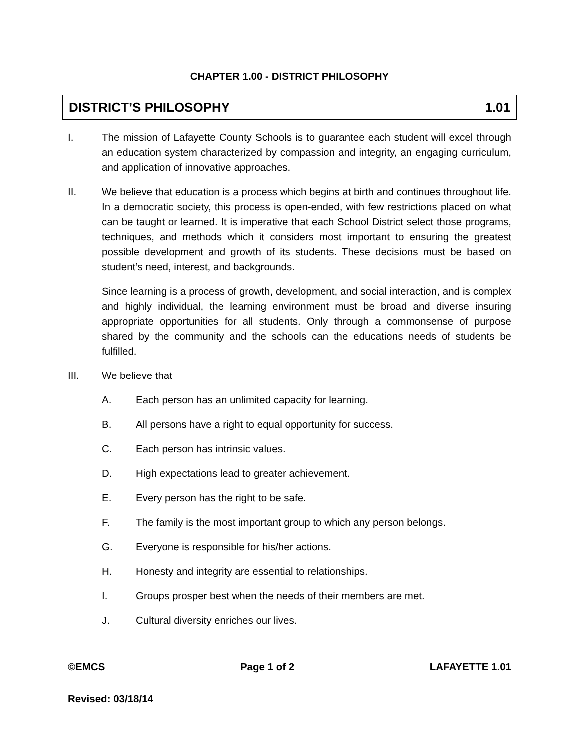CHAPTER 1.00 - DISTRICT PHILOSOPHY
DISTRICT’S PHILOSOPHY 1.01
I. The mission of Lafayette County Schools is to guarantee each student will excel through an education system characterized by compassion and integrity, an engaging curriculum, and application of innovative approaches.
II. We believe that education is a process which begins at birth and continues throughout life. In a democratic society, this process is open-ended, with few restrictions placed on what can be taught or learned. It is imperative that each School District select those programs, techniques, and methods which it considers most important to ensuring the greatest possible development and growth of its students. These decisions must be based on student’s need, interest, and backgrounds.
Since learning is a process of growth, development, and social interaction, and is complex and highly individual, the learning environment must be broad and diverse insuring appropriate opportunities for all students. Only through a commonsense of purpose shared by the community and the schools can the educations needs of students be fulfilled.
III. We believe that
A. Each person has an unlimited capacity for learning.
B. All persons have a right to equal opportunity for success.
C. Each person has intrinsic values.
D. High expectations lead to greater achievement.
E. Every person has the right to be safe.
F. The family is the most important group to which any person belongs.
G. Everyone is responsible for his/her actions.
H. Honesty and integrity are essential to relationships.
I. Groups prosper best when the needs of their members are met.
J. Cultural diversity enriches our lives.
©EMCS Page 1 of 2 LAFAYETTE 1.01
Revised: 03/18/14